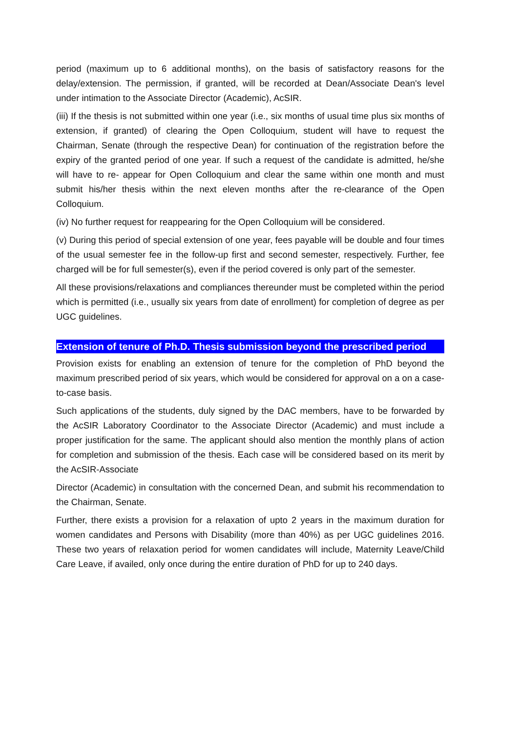period (maximum up to 6 additional months), on the basis of satisfactory reasons for the delay/extension. The permission, if granted, will be recorded at Dean/Associate Dean's level under intimation to the Associate Director (Academic), AcSIR.
(iii) If the thesis is not submitted within one year (i.e., six months of usual time plus six months of extension, if granted) of clearing the Open Colloquium, student will have to request the Chairman, Senate (through the respective Dean) for continuation of the registration before the expiry of the granted period of one year. If such a request of the candidate is admitted, he/she will have to re- appear for Open Colloquium and clear the same within one month and must submit his/her thesis within the next eleven months after the re-clearance of the Open Colloquium.
(iv) No further request for reappearing for the Open Colloquium will be considered.
(v) During this period of special extension of one year, fees payable will be double and four times of the usual semester fee in the follow-up first and second semester, respectively. Further, fee charged will be for full semester(s), even if the period covered is only part of the semester.
All these provisions/relaxations and compliances thereunder must be completed within the period which is permitted (i.e., usually six years from date of enrollment) for completion of degree as per UGC guidelines.
Extension of tenure of Ph.D. Thesis submission beyond the prescribed period
Provision exists for enabling an extension of tenure for the completion of PhD beyond the maximum prescribed period of six years, which would be considered for approval on a on a case-to-case basis.
Such applications of the students, duly signed by the DAC members, have to be forwarded by the AcSIR Laboratory Coordinator to the Associate Director (Academic) and must include a proper justification for the same. The applicant should also mention the monthly plans of action for completion and submission of the thesis. Each case will be considered based on its merit by the AcSIR-Associate
Director (Academic) in consultation with the concerned Dean, and submit his recommendation to the Chairman, Senate.
Further, there exists a provision for a relaxation of upto 2 years in the maximum duration for women candidates and Persons with Disability (more than 40%) as per UGC guidelines 2016. These two years of relaxation period for women candidates will include, Maternity Leave/Child Care Leave, if availed, only once during the entire duration of PhD for up to 240 days.